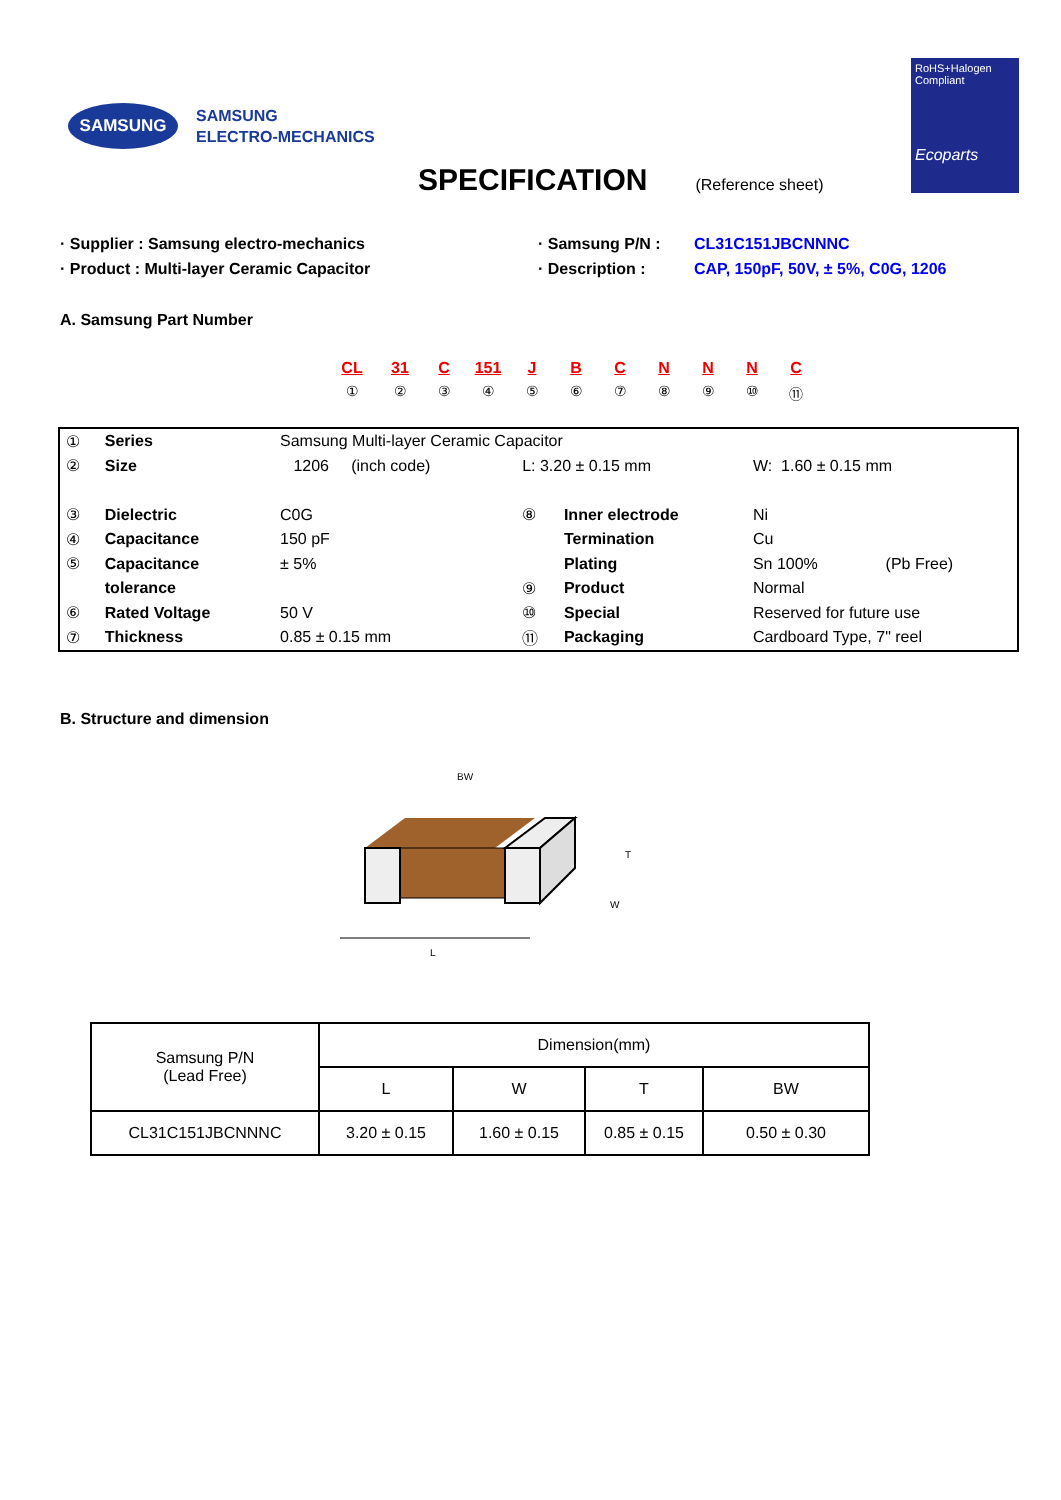SAMSUNG
SAMSUNG
ELECTRO-MECHANICS
RoHS+Halogen
Compliant
Ecoparts
SPECIFICATION
(Reference sheet)
· Supplier : Samsung electro-mechanics
· Product : Multi-layer Ceramic Capacitor
· Samsung P/N :
· Description :
CL31C151JBCNNNC
CAP, 150pF, 50V, ± 5%, C0G, 1206
A. Samsung Part Number
CL
①
31
②
C
③
151
④
J
⑤
B
⑥
C
⑦
N
⑧
N
⑨
N
⑩
C
⑪
| ① | Series | Samsung Multi-layer Ceramic Capacitor | | | | |
| ② | Size | 1206 (inch code) | L: 3.20 ± 0.15 mm | | W: 1.60 ± 0.15 mm | |
| ③ | Dielectric | C0G | ⑧ | Inner electrode | Ni | |
| ④ | Capacitance | 150 pF | | Termination | Cu | |
| ⑤ | Capacitance | ± 5% | | Plating | Sn 100% | (Pb Free) |
| | tolerance | | ⑨ | Product | Normal | |
| ⑥ | Rated Voltage | 50 V | ⑩ | Special | Reserved for future use | |
| ⑦ | Thickness | 0.85 ± 0.15 mm | ⑪ | Packaging | Cardboard Type, 7" reel | |
B. Structure and dimension
BW
L
T
W
| Samsung P/N (Lead Free) | Dimension(mm) | | | |
| | L | W | T | BW |
| CL31C151JBCNNNC | 3.20 ± 0.15 | 1.60 ± 0.15 | 0.85 ± 0.15 | 0.50 ± 0.30 |